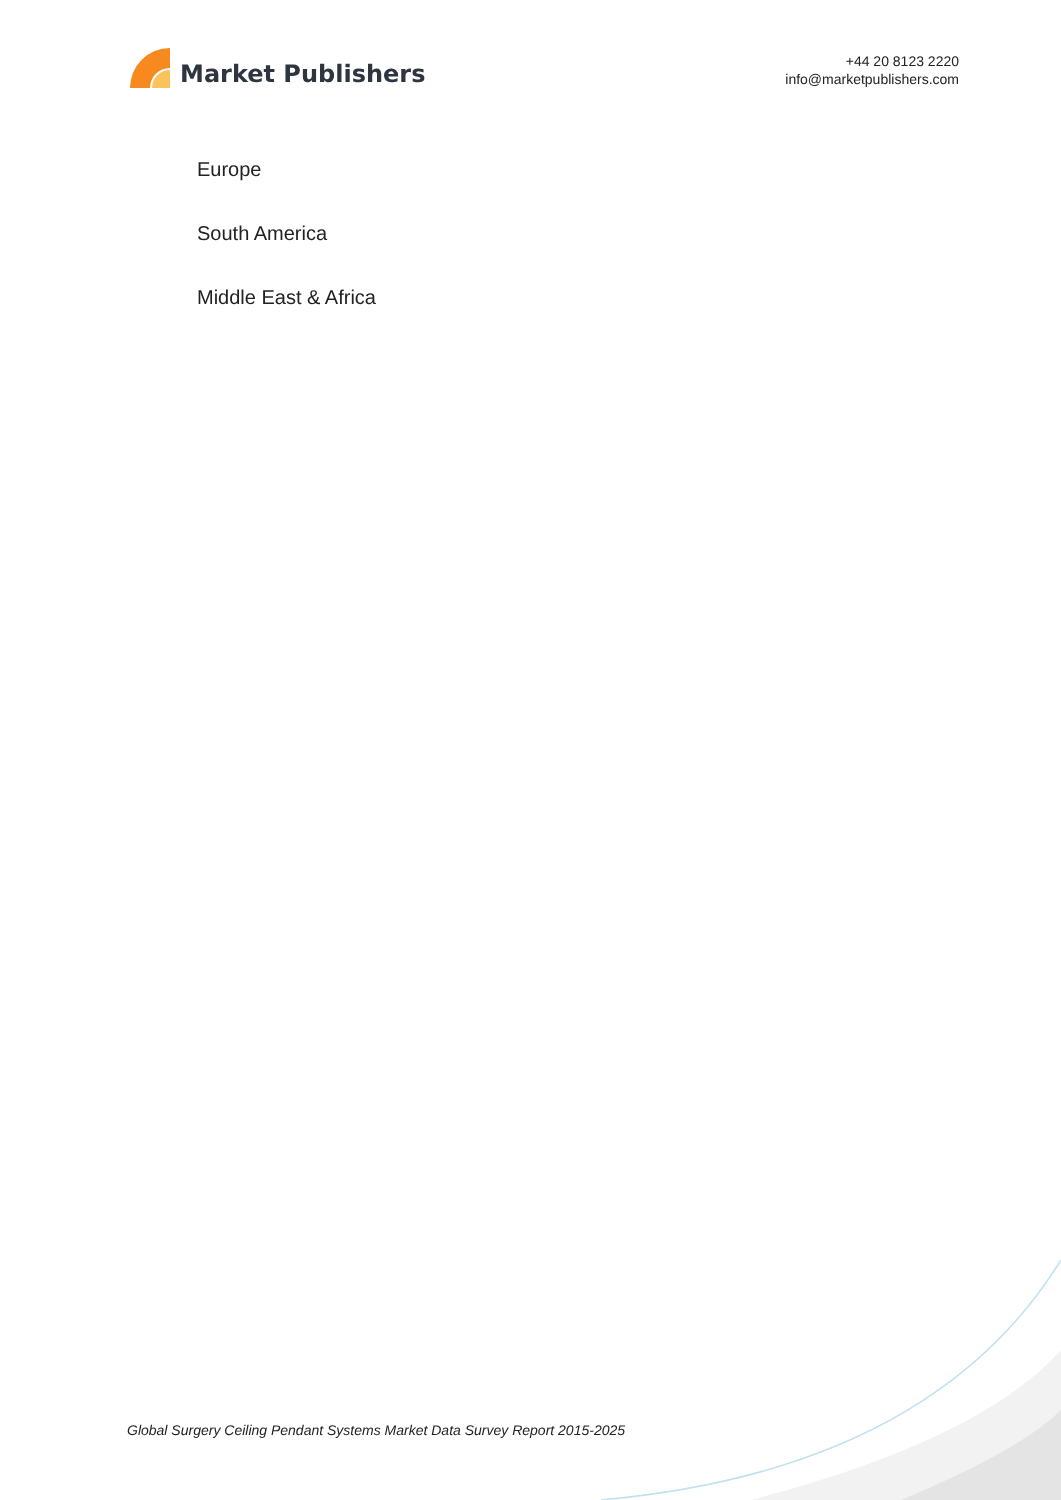Market Publishers
+44 20 8123 2220
info@marketpublishers.com
Europe
South America
Middle East & Africa
Global Surgery Ceiling Pendant Systems Market Data Survey Report 2015-2025